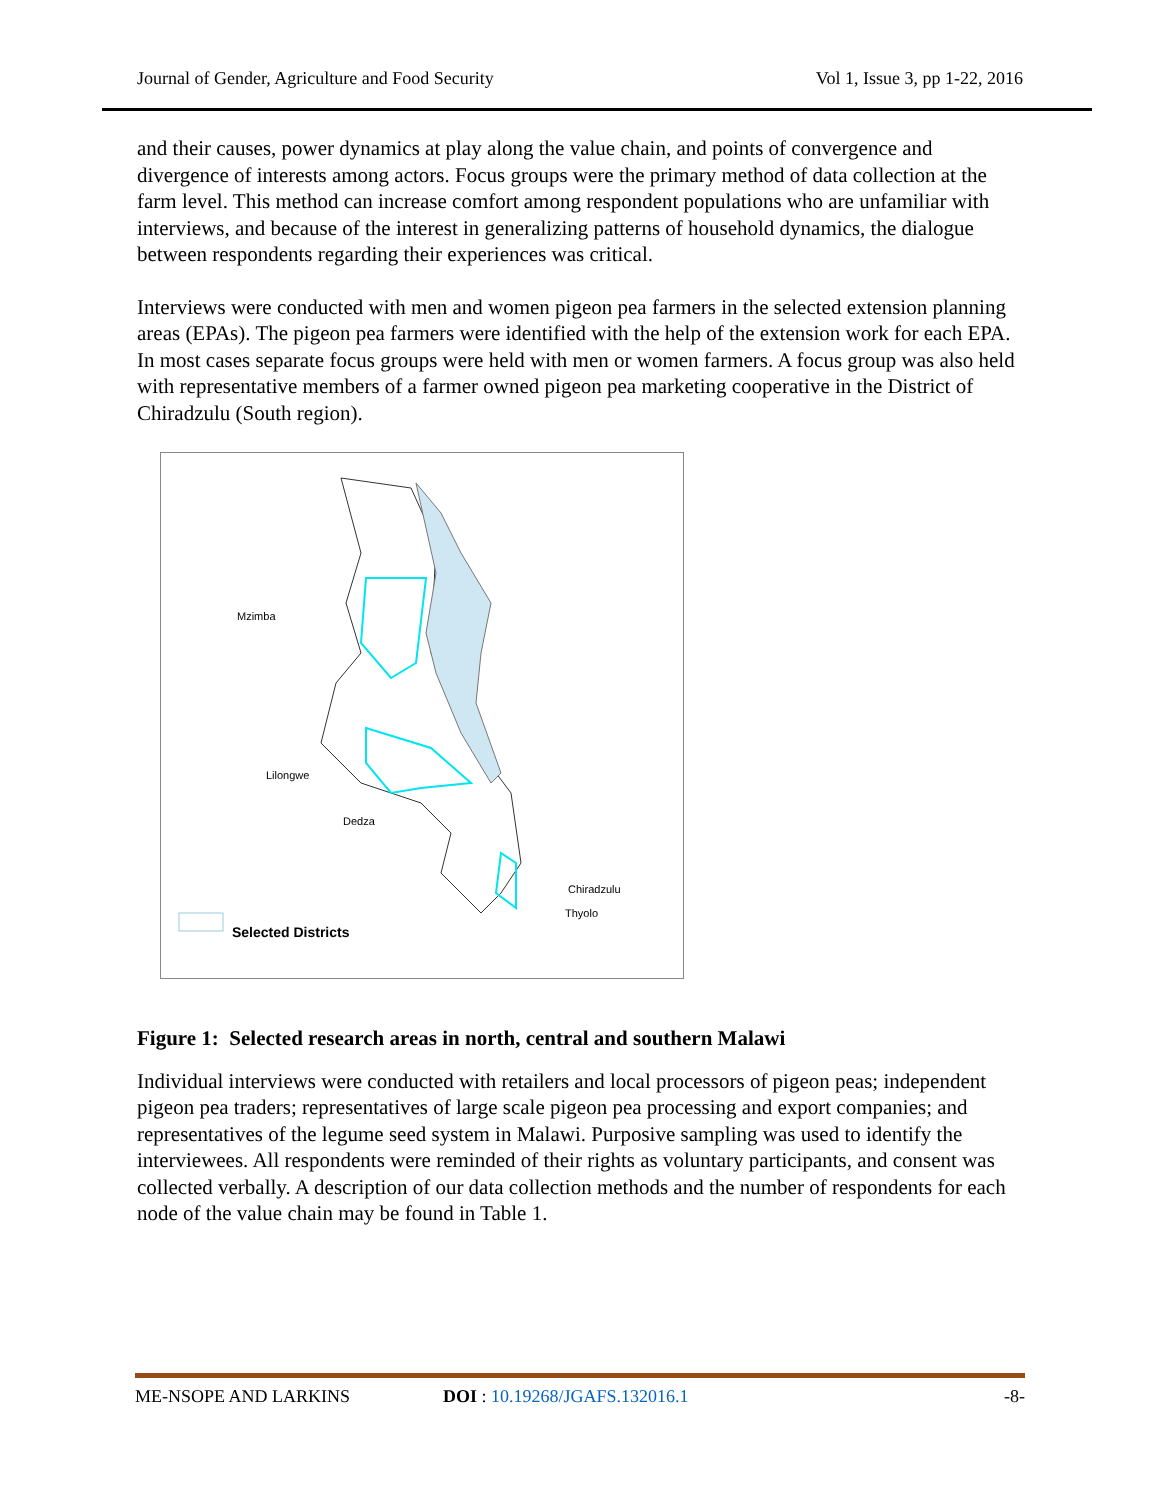Journal of Gender, Agriculture and Food Security Vol 1, Issue 3, pp 1-22, 2016
and their causes, power dynamics at play along the value chain, and points of convergence and divergence of interests among actors. Focus groups were the primary method of data collection at the farm level. This method can increase comfort among respondent populations who are unfamiliar with interviews, and because of the interest in generalizing patterns of household dynamics, the dialogue between respondents regarding their experiences was critical.
Interviews were conducted with men and women pigeon pea farmers in the selected extension planning areas (EPAs). The pigeon pea farmers were identified with the help of the extension work for each EPA. In most cases separate focus groups were held with men or women farmers. A focus group was also held with representative members of a farmer owned pigeon pea marketing cooperative in the District of Chiradzulu (South region).
Mzimba
Lilongwe
Dedza
Chiradzulu
Thyolo
Selected Districts
Figure 1: Selected research areas in north, central and southern Malawi
Individual interviews were conducted with retailers and local processors of pigeon peas; independent pigeon pea traders; representatives of large scale pigeon pea processing and export companies; and representatives of the legume seed system in Malawi. Purposive sampling was used to identify the interviewees. All respondents were reminded of their rights as voluntary participants, and consent was collected verbally. A description of our data collection methods and the number of respondents for each node of the value chain may be found in Table 1.
ME-NSOPE AND LARKINS DOI : 10.19268/JGAFS.132016.1 -8-